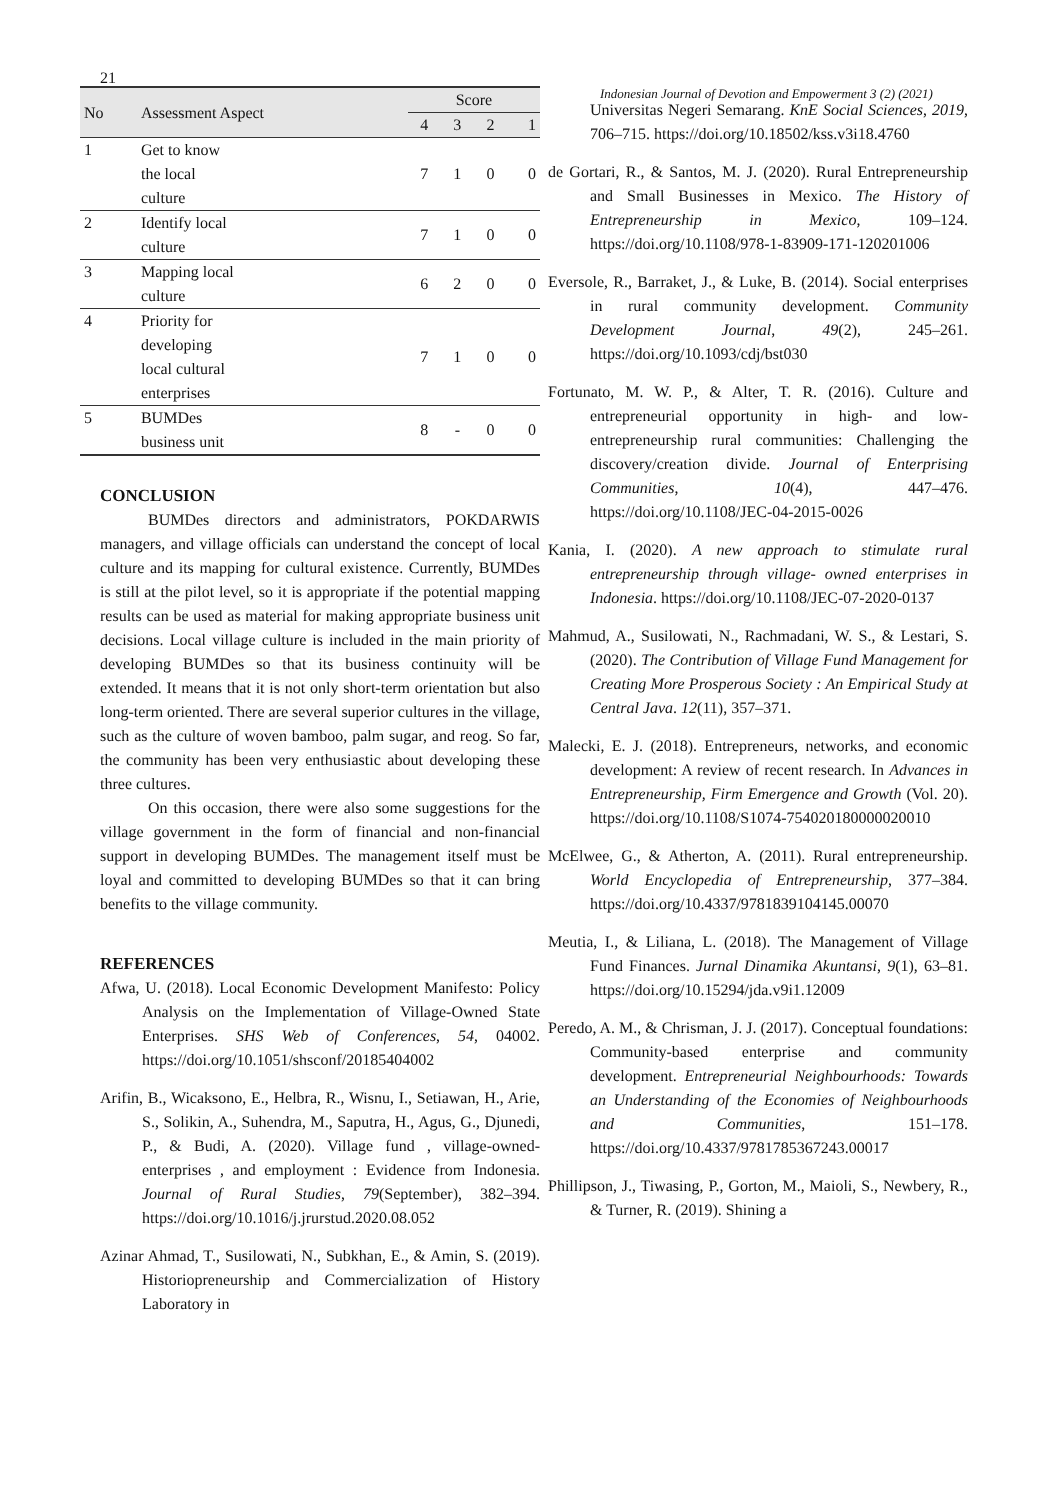21
Indonesian Journal of Devotion and Empowerment 3 (2) (2021)
| No | Assessment Aspect | Score | | | |
| --- | --- | --- | --- | --- | --- |
| | | 4 | 3 | 2 | 1 |
| 1 | Get to know the local culture | 7 | 1 | 0 | 0 |
| 2 | Identify local culture | 7 | 1 | 0 | 0 |
| 3 | Mapping local culture | 6 | 2 | 0 | 0 |
| 4 | Priority for developing local cultural enterprises | 7 | 1 | 0 | 0 |
| 5 | BUMDes business unit | 8 | - | 0 | 0 |
CONCLUSION
BUMDes directors and administrators, POKDARWIS managers, and village officials can understand the concept of local culture and its mapping for cultural existence. Currently, BUMDes is still at the pilot level, so it is appropriate if the potential mapping results can be used as material for making appropriate business unit decisions. Local village culture is included in the main priority of developing BUMDes so that its business continuity will be extended. It means that it is not only short-term orientation but also long-term oriented. There are several superior cultures in the village, such as the culture of woven bamboo, palm sugar, and reog. So far, the community has been very enthusiastic about developing these three cultures.
On this occasion, there were also some suggestions for the village government in the form of financial and non-financial support in developing BUMDes. The management itself must be loyal and committed to developing BUMDes so that it can bring benefits to the village community.
REFERENCES
Afwa, U. (2018). Local Economic Development Manifesto: Policy Analysis on the Implementation of Village-Owned State Enterprises. SHS Web of Conferences, 54, 04002. https://doi.org/10.1051/shsconf/20185404002
Arifin, B., Wicaksono, E., Helbra, R., Wisnu, I., Setiawan, H., Arie, S., Solikin, A., Suhendra, M., Saputra, H., Agus, G., Djunedi, P., & Budi, A. (2020). Village fund , village-owned-enterprises , and employment : Evidence from Indonesia. Journal of Rural Studies, 79(September), 382–394. https://doi.org/10.1016/j.jrurstud.2020.08.052
Azinar Ahmad, T., Susilowati, N., Subkhan, E., & Amin, S. (2019). Historiopreneurship and Commercialization of History Laboratory in
Universitas Negeri Semarang. KnE Social Sciences, 2019, 706–715. https://doi.org/10.18502/kss.v3i18.4760
de Gortari, R., & Santos, M. J. (2020). Rural Entrepreneurship and Small Businesses in Mexico. The History of Entrepreneurship in Mexico, 109–124. https://doi.org/10.1108/978-1-83909-171-120201006
Eversole, R., Barraket, J., & Luke, B. (2014). Social enterprises in rural community development. Community Development Journal, 49(2), 245–261. https://doi.org/10.1093/cdj/bst030
Fortunato, M. W. P., & Alter, T. R. (2016). Culture and entrepreneurial opportunity in high- and low-entrepreneurship rural communities: Challenging the discovery/creation divide. Journal of Enterprising Communities, 10(4), 447–476. https://doi.org/10.1108/JEC-04-2015-0026
Kania, I. (2020). A new approach to stimulate rural entrepreneurship through village- owned enterprises in Indonesia. https://doi.org/10.1108/JEC-07-2020-0137
Mahmud, A., Susilowati, N., Rachmadani, W. S., & Lestari, S. (2020). The Contribution of Village Fund Management for Creating More Prosperous Society : An Empirical Study at Central Java. 12(11), 357–371.
Malecki, E. J. (2018). Entrepreneurs, networks, and economic development: A review of recent research. In Advances in Entrepreneurship, Firm Emergence and Growth (Vol. 20). https://doi.org/10.1108/S1074-754020180000020010
McElwee, G., & Atherton, A. (2011). Rural entrepreneurship. World Encyclopedia of Entrepreneurship, 377–384. https://doi.org/10.4337/9781839104145.00070
Meutia, I., & Liliana, L. (2018). The Management of Village Fund Finances. Jurnal Dinamika Akuntansi, 9(1), 63–81. https://doi.org/10.15294/jda.v9i1.12009
Peredo, A. M., & Chrisman, J. J. (2017). Conceptual foundations: Community-based enterprise and community development. Entrepreneurial Neighbourhoods: Towards an Understanding of the Economies of Neighbourhoods and Communities, 151–178. https://doi.org/10.4337/9781785367243.00017
Phillipson, J., Tiwasing, P., Gorton, M., Maioli, S., Newbery, R., & Turner, R. (2019). Shining a